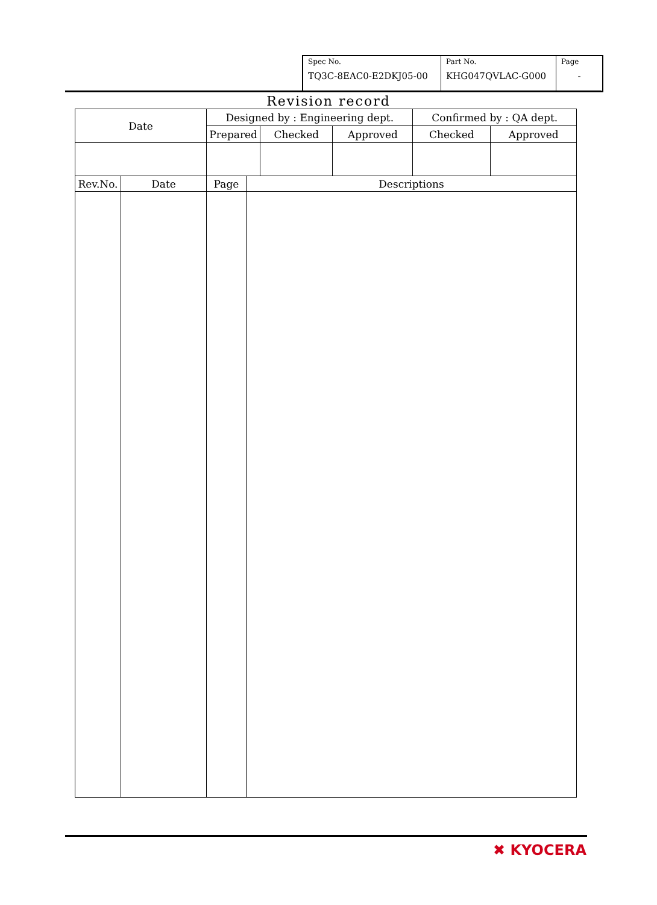| Spec No. TQ3C-8EAC0-E2DKJ05-00 | Part No. KHG047QVLAC-G000 | Page - |
Revision record
| Date | | Designed by : Engineering dept. | | | | Confirmed by : QA dept. | |
| | | Prepared | | Checked | Approved | Checked | Approved |
| Rev.No. | Date | Page | Descriptions | | | | |
✖ KYOCERA